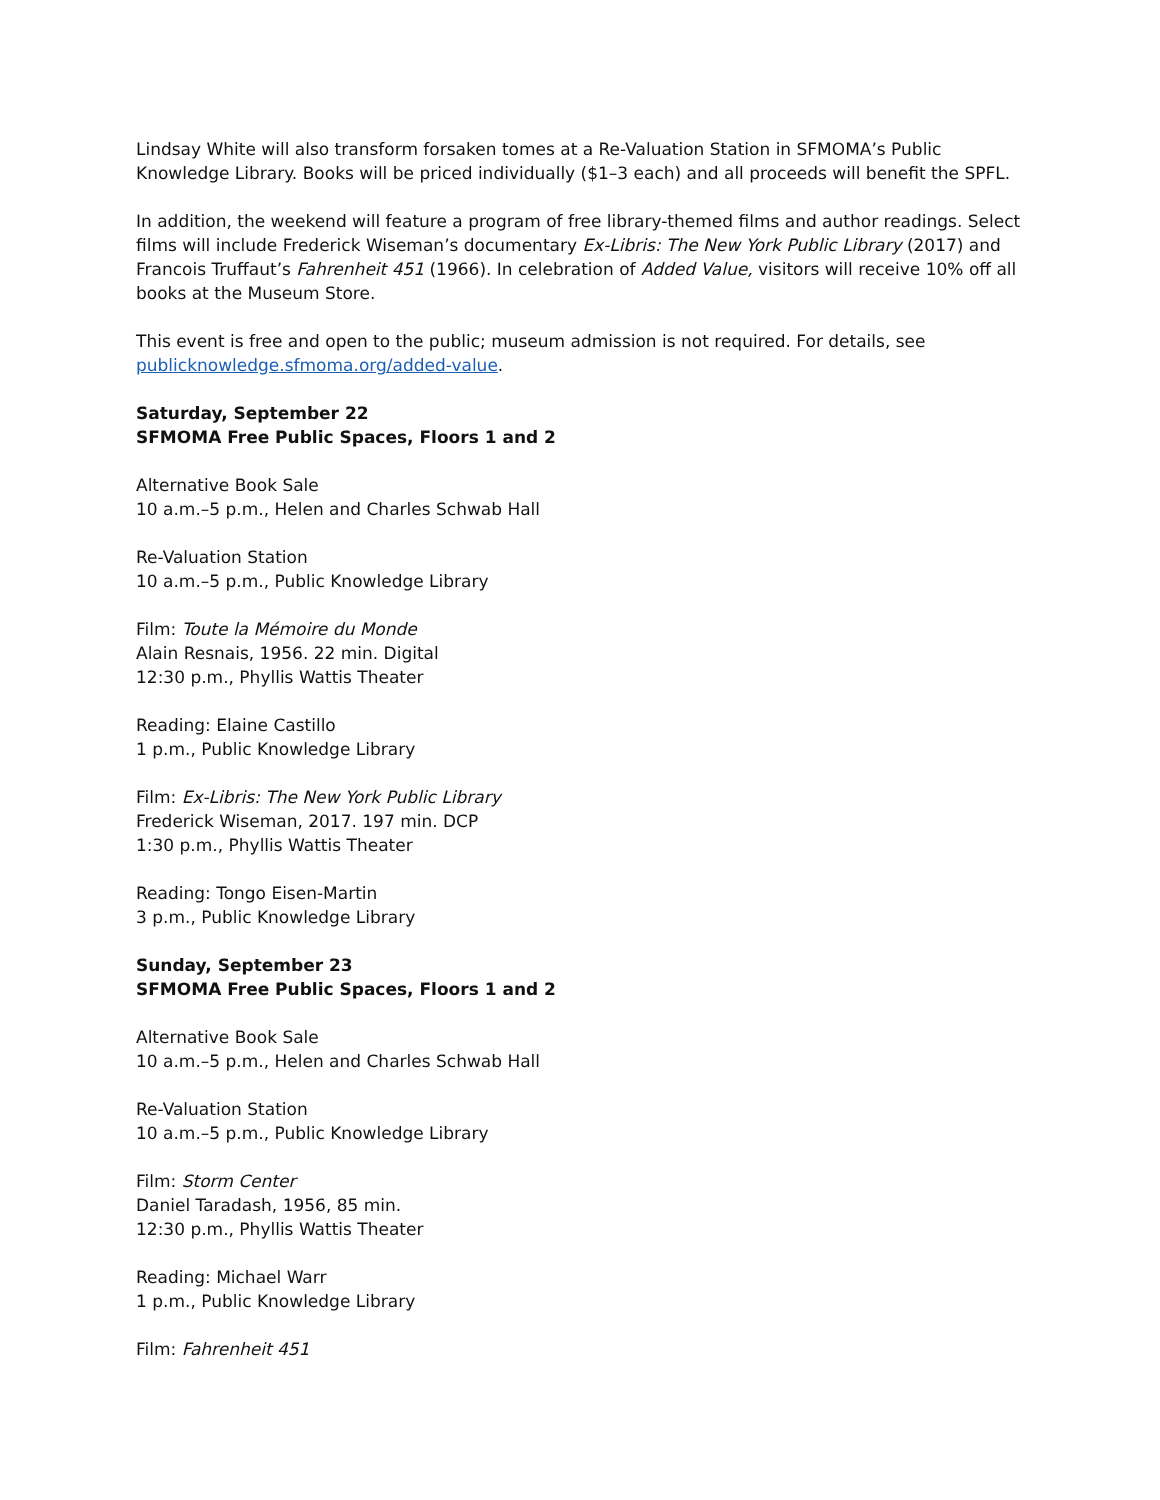Lindsay White will also transform forsaken tomes at a Re-Valuation Station in SFMOMA’s Public Knowledge Library. Books will be priced individually ($1–3 each) and all proceeds will benefit the SPFL.
In addition, the weekend will feature a program of free library-themed films and author readings. Select films will include Frederick Wiseman’s documentary Ex-Libris: The New York Public Library (2017) and Francois Truffaut’s Fahrenheit 451 (1966). In celebration of Added Value, visitors will receive 10% off all books at the Museum Store.
This event is free and open to the public; museum admission is not required. For details, see publicknowledge.sfmoma.org/added-value.
Saturday, September 22
SFMOMA Free Public Spaces, Floors 1 and 2
Alternative Book Sale
10 a.m.–5 p.m., Helen and Charles Schwab Hall
Re-Valuation Station
10 a.m.–5 p.m., Public Knowledge Library
Film: Toute la Mémoire du Monde
Alain Resnais, 1956. 22 min. Digital
12:30 p.m., Phyllis Wattis Theater
Reading: Elaine Castillo
1 p.m., Public Knowledge Library
Film: Ex-Libris: The New York Public Library
Frederick Wiseman, 2017. 197 min. DCP
1:30 p.m., Phyllis Wattis Theater
Reading: Tongo Eisen-Martin
3 p.m., Public Knowledge Library
Sunday, September 23
SFMOMA Free Public Spaces, Floors 1 and 2
Alternative Book Sale
10 a.m.–5 p.m., Helen and Charles Schwab Hall
Re-Valuation Station
10 a.m.–5 p.m., Public Knowledge Library
Film: Storm Center
Daniel Taradash, 1956, 85 min.
12:30 p.m., Phyllis Wattis Theater
Reading: Michael Warr
1 p.m., Public Knowledge Library
Film: Fahrenheit 451